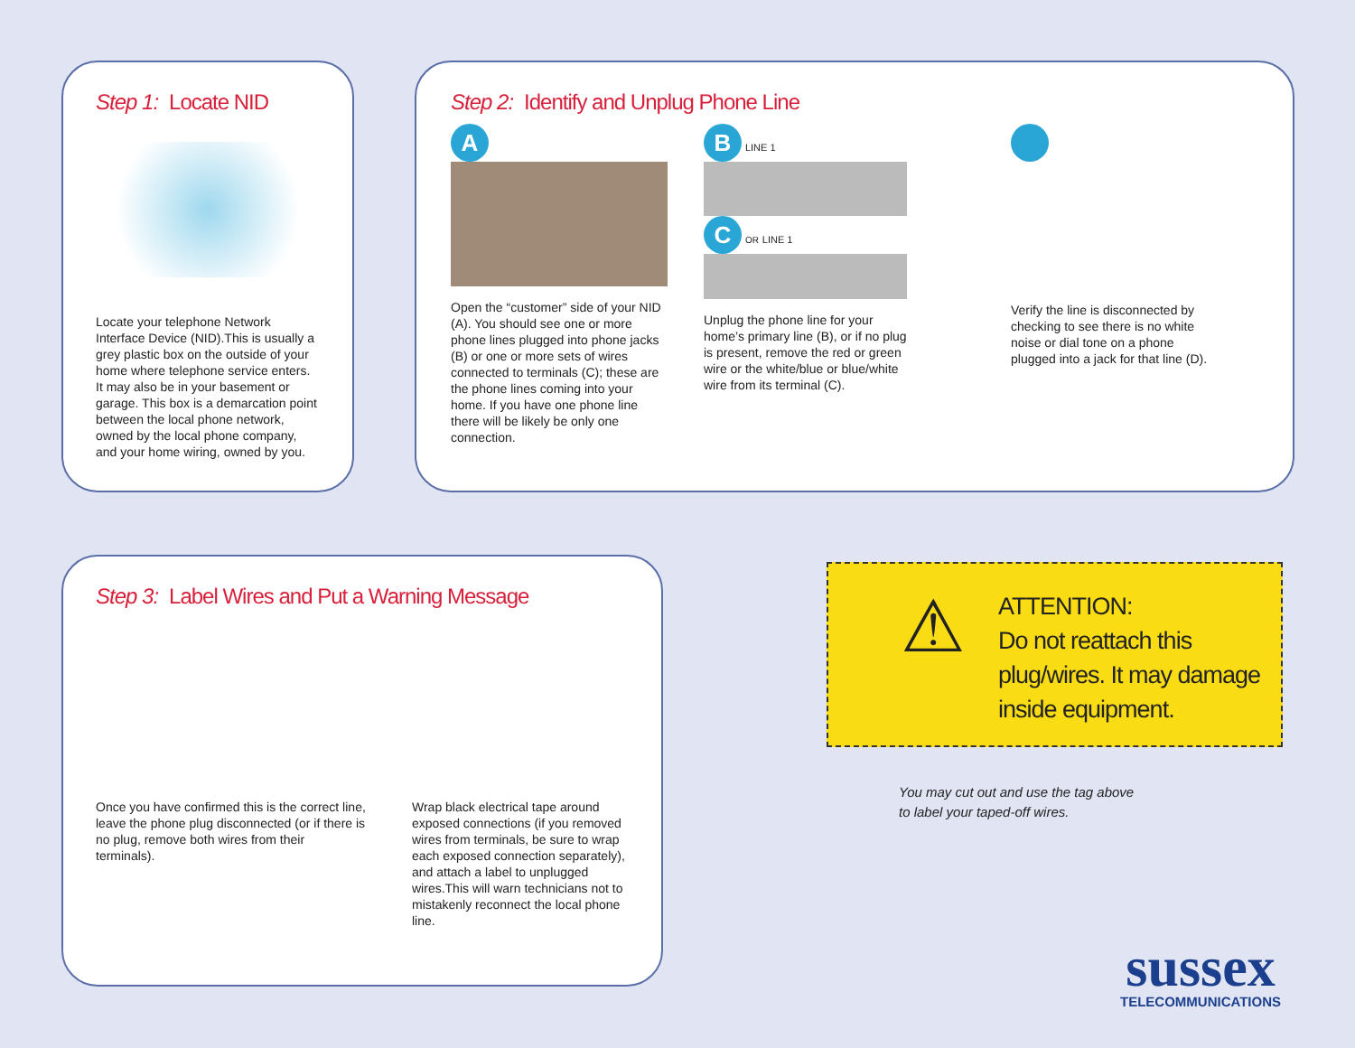Step 1: Locate NID
Locate your telephone Network Interface Device (NID).This is usually a grey plastic box on the outside of your home where telephone service enters. It may also be in your basement or garage. This box is a demarcation point between the local phone network, owned by the local phone company, and your home wiring, owned by you.
Step 2: Identify and Unplug Phone Line
A
Open the “customer” side of your NID (A). You should see one or more phone lines plugged into phone jacks (B) or one or more sets of wires connected to terminals (C); these are the phone lines coming into your home. If you have one phone line there will be likely be only one connection.
B LINE 1
C OR LINE 1
Unplug the phone line for your home’s primary line (B), or if no plug is present, remove the red or green wire or the white/blue or blue/white wire from its terminal (C).
Verify the line is disconnected by checking to see there is no white noise or dial tone on a phone plugged into a jack for that line (D).
Step 3: Label Wires and Put a Warning Message
Once you have confirmed this is the correct line, leave the phone plug disconnected (or if there is no plug, remove both wires from their terminals).
Wrap black electrical tape around exposed connections (if you removed wires from terminals, be sure to wrap each exposed connection separately), and attach a label to unplugged wires.This will warn technicians not to mistakenly reconnect the local phone line.
⚠
ATTENTION:
Do not reattach this plug/wires. It may damage inside equipment.
You may cut out and use the tag above
to label your taped-off wires.
sussex
TELECOMMUNICATIONS